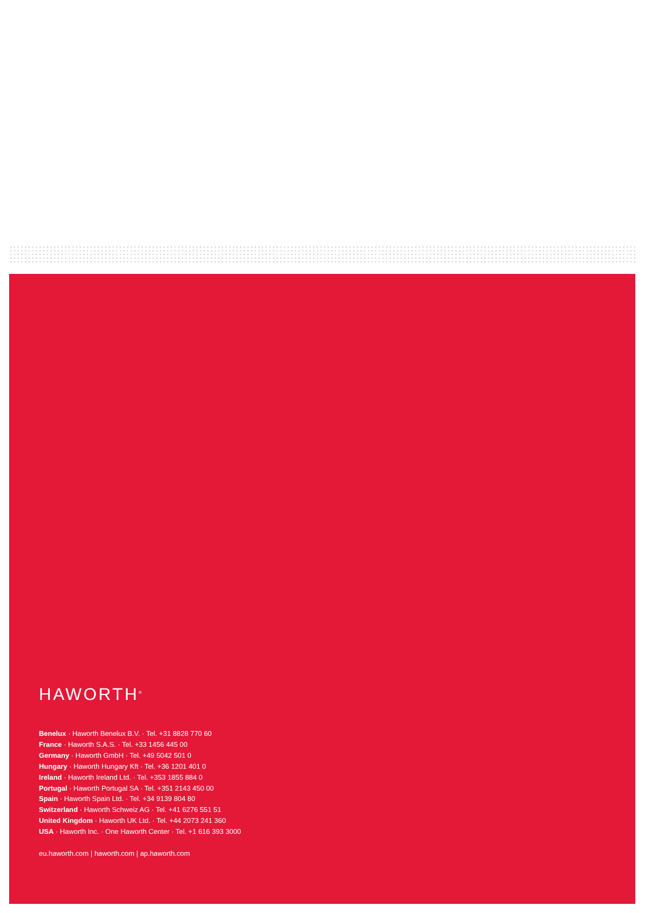HAWORTH<sup>®</sup>
Benelux · Haworth Benelux B.V. · Tel. +31 8828 770 60
France · Haworth S.A.S. · Tel. +33 1456 445 00
Germany · Haworth GmbH · Tel. +49 5042 501 0
Hungary · Haworth Hungary Kft · Tel. +36 1201 401 0
Ireland · Haworth Ireland Ltd. · Tel. +353 1855 884 0
Portugal · Haworth Portugal SA · Tel. +351 2143 450 00
Spain · Haworth Spain Ltd. · Tel. +34 9139 804 80
Switzerland · Haworth Schweiz AG · Tel. +41 6276 551 51
United Kingdom · Haworth UK Ltd. · Tel. +44 2073 241 360
USA · Haworth Inc. · One Haworth Center · Tel. +1 616 393 3000
eu.haworth.com | haworth.com | ap.haworth.com